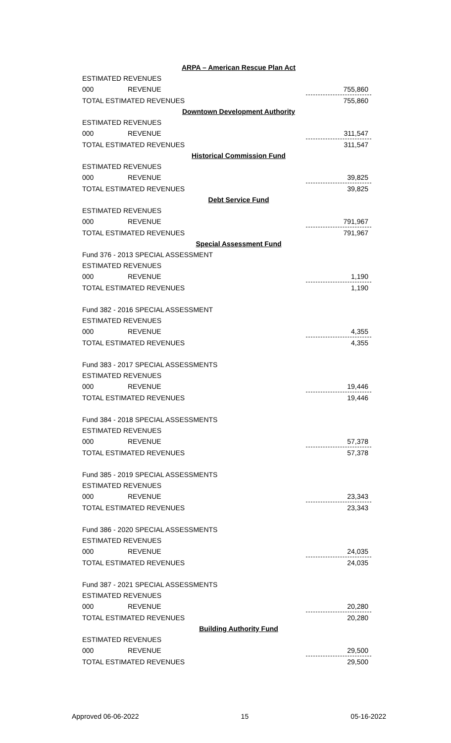| ARPA – American Rescue Plan Act | | |
| ESTIMATED REVENUES | | |
| 000 | REVENUE | 755,860 |
| TOTAL ESTIMATED REVENUES | | 755,860 |
| Downtown Development Authority | | |
| ESTIMATED REVENUES | | |
| 000 | REVENUE | 311,547 |
| TOTAL ESTIMATED REVENUES | | 311,547 |
| Historical Commission Fund | | |
| ESTIMATED REVENUES | | |
| 000 | REVENUE | 39,825 |
| TOTAL ESTIMATED REVENUES | | 39,825 |
| Debt Service Fund | | |
| ESTIMATED REVENUES | | |
| 000 | REVENUE | 791,967 |
| TOTAL ESTIMATED REVENUES | | 791,967 |
| Special Assessment Fund | | |
| Fund 376 - 2013 SPECIAL ASSESSMENT | | |
| ESTIMATED REVENUES | | |
| 000 | REVENUE | 1,190 |
| TOTAL ESTIMATED REVENUES | | 1,190 |
| Fund 382 - 2016 SPECIAL ASSESSMENT | | |
| ESTIMATED REVENUES | | |
| 000 | REVENUE | 4,355 |
| TOTAL ESTIMATED REVENUES | | 4,355 |
| Fund 383 - 2017 SPECIAL ASSESSMENTS | | |
| ESTIMATED REVENUES | | |
| 000 | REVENUE | 19,446 |
| TOTAL ESTIMATED REVENUES | | 19,446 |
| Fund 384 - 2018 SPECIAL ASSESSMENTS | | |
| ESTIMATED REVENUES | | |
| 000 | REVENUE | 57,378 |
| TOTAL ESTIMATED REVENUES | | 57,378 |
| Fund 385 - 2019 SPECIAL ASSESSMENTS | | |
| ESTIMATED REVENUES | | |
| 000 | REVENUE | 23,343 |
| TOTAL ESTIMATED REVENUES | | 23,343 |
| Fund 386 - 2020 SPECIAL ASSESSMENTS | | |
| ESTIMATED REVENUES | | |
| 000 | REVENUE | 24,035 |
| TOTAL ESTIMATED REVENUES | | 24,035 |
| Fund 387 - 2021 SPECIAL ASSESSMENTS | | |
| ESTIMATED REVENUES | | |
| 000 | REVENUE | 20,280 |
| TOTAL ESTIMATED REVENUES | | 20,280 |
| Building Authority Fund | | |
| ESTIMATED REVENUES | | |
| 000 | REVENUE | 29,500 |
| TOTAL ESTIMATED REVENUES | | 29,500 |
Approved 06-06-2022 15 05-16-2022